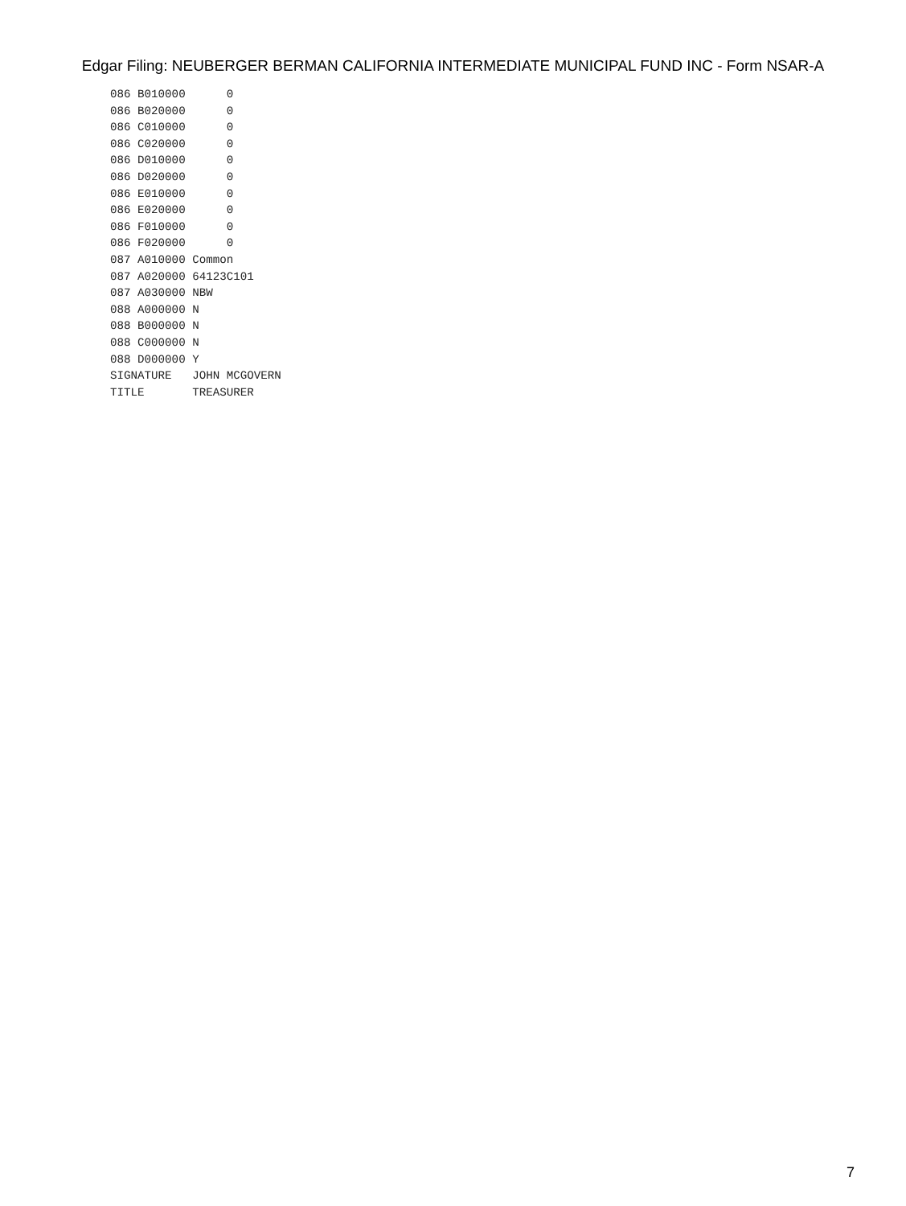Edgar Filing: NEUBERGER BERMAN CALIFORNIA INTERMEDIATE MUNICIPAL FUND INC - Form NSAR-A
086 B010000      0
086 B020000      0
086 C010000      0
086 C020000      0
086 D010000      0
086 D020000      0
086 E010000      0
086 E020000      0
086 F010000      0
086 F020000      0
087 A010000 Common
087 A020000 64123C101
087 A030000 NBW
088 A000000 N
088 B000000 N
088 C000000 N
088 D000000 Y
SIGNATURE   JOHN MCGOVERN
TITLE       TREASURER
7